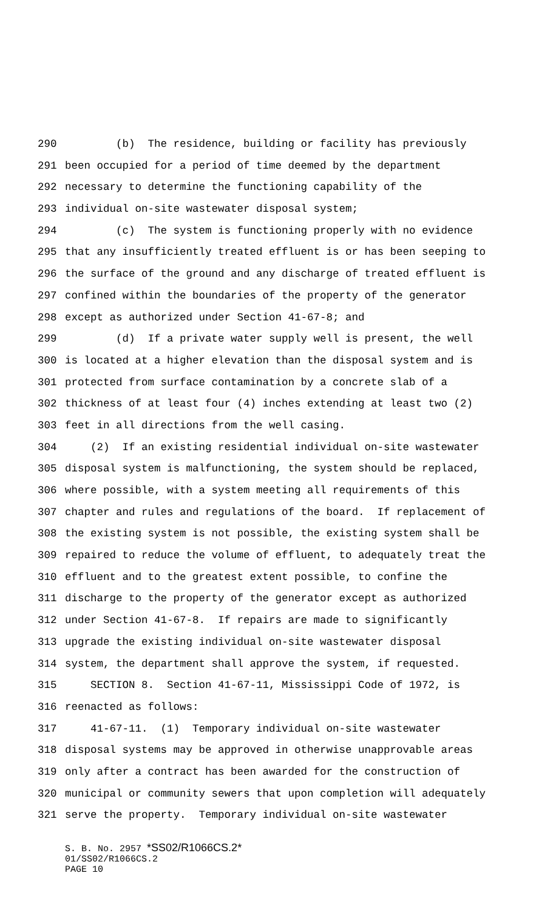290 (b) The residence, building or facility has previously
291 been occupied for a period of time deemed by the department
292 necessary to determine the functioning capability of the
293 individual on-site wastewater disposal system;
294 (c) The system is functioning properly with no evidence
295 that any insufficiently treated effluent is or has been seeping to
296 the surface of the ground and any discharge of treated effluent is
297 confined within the boundaries of the property of the generator
298 except as authorized under Section 41-67-8; and
299 (d) If a private water supply well is present, the well
300 is located at a higher elevation than the disposal system and is
301 protected from surface contamination by a concrete slab of a
302 thickness of at least four (4) inches extending at least two (2)
303 feet in all directions from the well casing.
304 (2) If an existing residential individual on-site wastewater
305 disposal system is malfunctioning, the system should be replaced,
306 where possible, with a system meeting all requirements of this
307 chapter and rules and regulations of the board. If replacement of
308 the existing system is not possible, the existing system shall be
309 repaired to reduce the volume of effluent, to adequately treat the
310 effluent and to the greatest extent possible, to confine the
311 discharge to the property of the generator except as authorized
312 under Section 41-67-8. If repairs are made to significantly
313 upgrade the existing individual on-site wastewater disposal
314 system, the department shall approve the system, if requested.
315 SECTION 8. Section 41-67-11, Mississippi Code of 1972, is
316 reenacted as follows:
317 41-67-11. (1) Temporary individual on-site wastewater
318 disposal systems may be approved in otherwise unapprovable areas
319 only after a contract has been awarded for the construction of
320 municipal or community sewers that upon completion will adequately
321 serve the property. Temporary individual on-site wastewater
S. B. No. 2957 *SS02/R1066CS.2*
01/SS02/R1066CS.2
PAGE 10